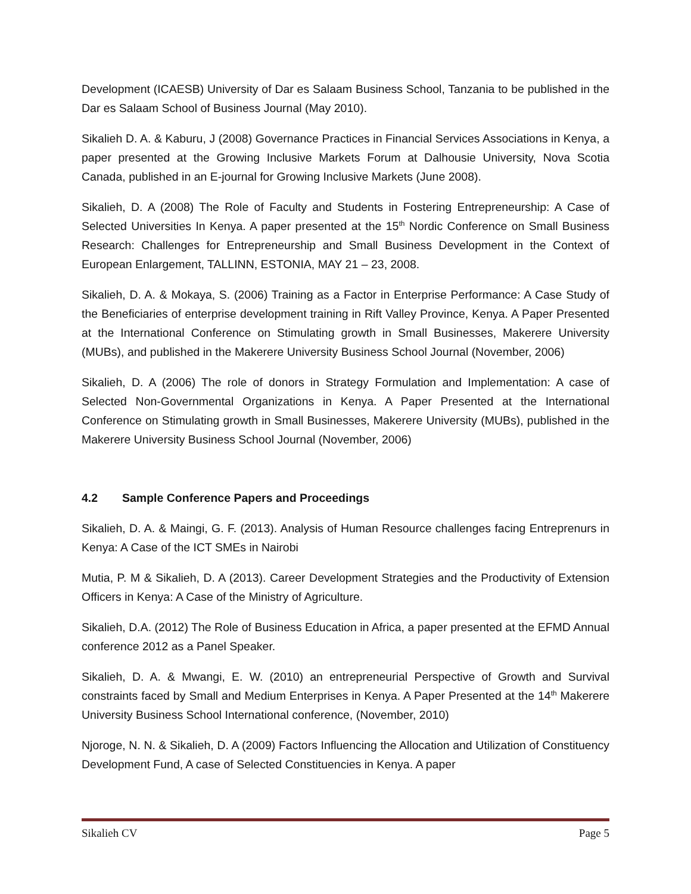Development (ICAESB) University of Dar es Salaam Business School, Tanzania to be published in the Dar es Salaam School of Business Journal (May 2010).
Sikalieh D. A. & Kaburu, J (2008) Governance Practices in Financial Services Associations in Kenya, a paper presented at the Growing Inclusive Markets Forum at Dalhousie University, Nova Scotia Canada, published in an E-journal for Growing Inclusive Markets (June 2008).
Sikalieh, D. A (2008) The Role of Faculty and Students in Fostering Entrepreneurship: A Case of Selected Universities In Kenya. A paper presented at the 15<sup>th</sup> Nordic Conference on Small Business Research: Challenges for Entrepreneurship and Small Business Development in the Context of European Enlargement, TALLINN, ESTONIA, MAY 21 – 23, 2008.
Sikalieh, D. A. & Mokaya, S. (2006) Training as a Factor in Enterprise Performance: A Case Study of the Beneficiaries of enterprise development training in Rift Valley Province, Kenya. A Paper Presented at the International Conference on Stimulating growth in Small Businesses, Makerere University (MUBs), and published in the Makerere University Business School Journal (November, 2006)
Sikalieh, D. A (2006) The role of donors in Strategy Formulation and Implementation: A case of Selected Non-Governmental Organizations in Kenya. A Paper Presented at the International Conference on Stimulating growth in Small Businesses, Makerere University (MUBs), published in the Makerere University Business School Journal (November, 2006)
4.2 Sample Conference Papers and Proceedings
Sikalieh, D. A. & Maingi, G. F. (2013). Analysis of Human Resource challenges facing Entreprenurs in Kenya: A Case of the ICT SMEs in Nairobi
Mutia, P. M & Sikalieh, D. A (2013). Career Development Strategies and the Productivity of Extension Officers in Kenya: A Case of the Ministry of Agriculture.
Sikalieh, D.A. (2012) The Role of Business Education in Africa, a paper presented at the EFMD Annual conference 2012 as a Panel Speaker.
Sikalieh, D. A. & Mwangi, E. W. (2010) an entrepreneurial Perspective of Growth and Survival constraints faced by Small and Medium Enterprises in Kenya. A Paper Presented at the 14<sup>th</sup> Makerere University Business School International conference, (November, 2010)
Njoroge, N. N. & Sikalieh, D. A (2009) Factors Influencing the Allocation and Utilization of Constituency Development Fund, A case of Selected Constituencies in Kenya. A paper
Sikalieh CV Page 5